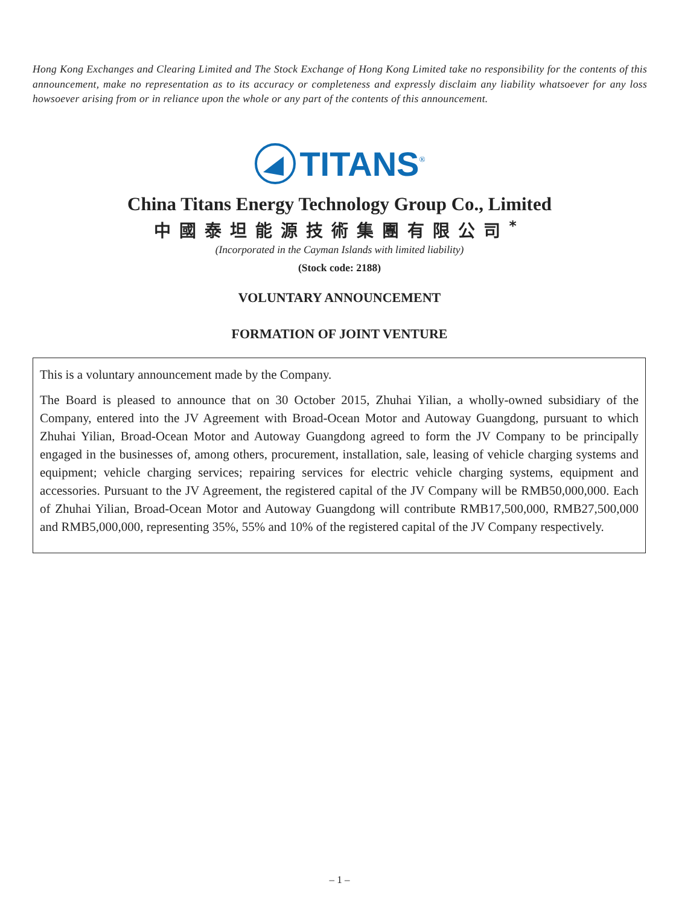Hong Kong Exchanges and Clearing Limited and The Stock Exchange of Hong Kong Limited take no responsibility for the contents of this announcement, make no representation as to its accuracy or completeness and expressly disclaim any liability whatsoever for any loss howsoever arising from or in reliance upon the whole or any part of the contents of this announcement.
TITANS<sup>®</sup>
China Titans Energy Technology Group Co., Limited
中國泰坦能源技術集團有限公司<sup>*</sup>
(Incorporated in the Cayman Islands with limited liability)
(Stock code: 2188)
VOLUNTARY ANNOUNCEMENT
FORMATION OF JOINT VENTURE
This is a voluntary announcement made by the Company.
The Board is pleased to announce that on 30 October 2015, Zhuhai Yilian, a wholly-owned subsidiary of the Company, entered into the JV Agreement with Broad-Ocean Motor and Autoway Guangdong, pursuant to which Zhuhai Yilian, Broad-Ocean Motor and Autoway Guangdong agreed to form the JV Company to be principally engaged in the businesses of, among others, procurement, installation, sale, leasing of vehicle charging systems and equipment; vehicle charging services; repairing services for electric vehicle charging systems, equipment and accessories. Pursuant to the JV Agreement, the registered capital of the JV Company will be RMB50,000,000. Each of Zhuhai Yilian, Broad-Ocean Motor and Autoway Guangdong will contribute RMB17,500,000, RMB27,500,000 and RMB5,000,000, representing 35%, 55% and 10% of the registered capital of the JV Company respectively.
– 1 –